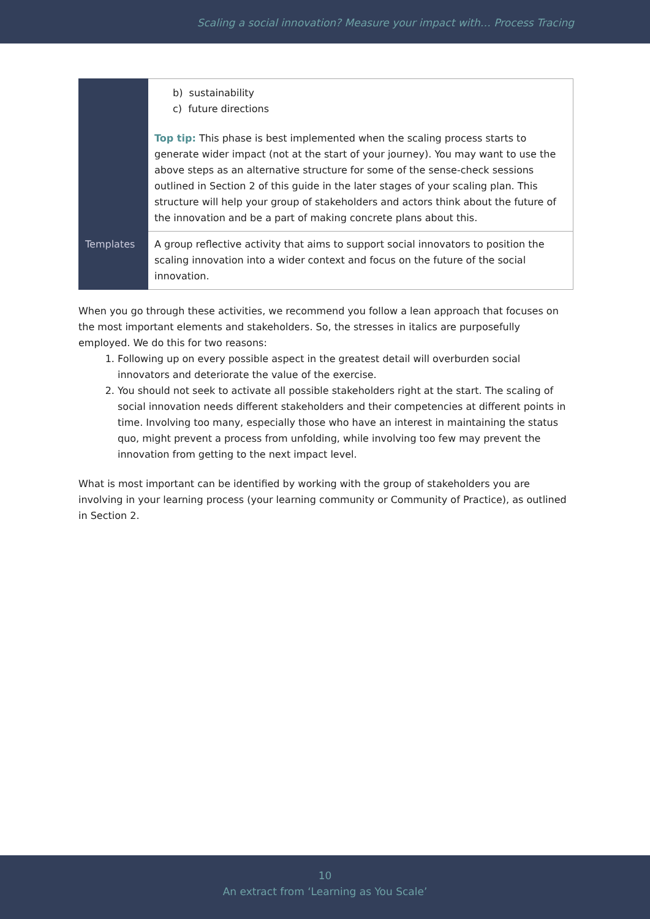Scaling a social innovation? Measure your impact with… Process Tracing
| | b) sustainability c) future directions Top tip: This phase is best implemented when the scaling process starts to generate wider impact (not at the start of your journey). You may want to use the above steps as an alternative structure for some of the sense-check sessions outlined in Section 2 of this guide in the later stages of your scaling plan. This structure will help your group of stakeholders and actors think about the future of the innovation and be a part of making concrete plans about this. |
| Templates | A group reflective activity that aims to support social innovators to position the scaling innovation into a wider context and focus on the future of the social innovation. |
When you go through these activities, we recommend you follow a lean approach that focuses on the most important elements and stakeholders. So, the stresses in italics are purposefully employed. We do this for two reasons:
1. Following up on every possible aspect in the greatest detail will overburden social innovators and deteriorate the value of the exercise.
2. You should not seek to activate all possible stakeholders right at the start. The scaling of social innovation needs different stakeholders and their competencies at different points in time. Involving too many, especially those who have an interest in maintaining the status quo, might prevent a process from unfolding, while involving too few may prevent the innovation from getting to the next impact level.
What is most important can be identified by working with the group of stakeholders you are involving in your learning process (your learning community or Community of Practice), as outlined in Section 2.
10
An extract from ‘Learning as You Scale’